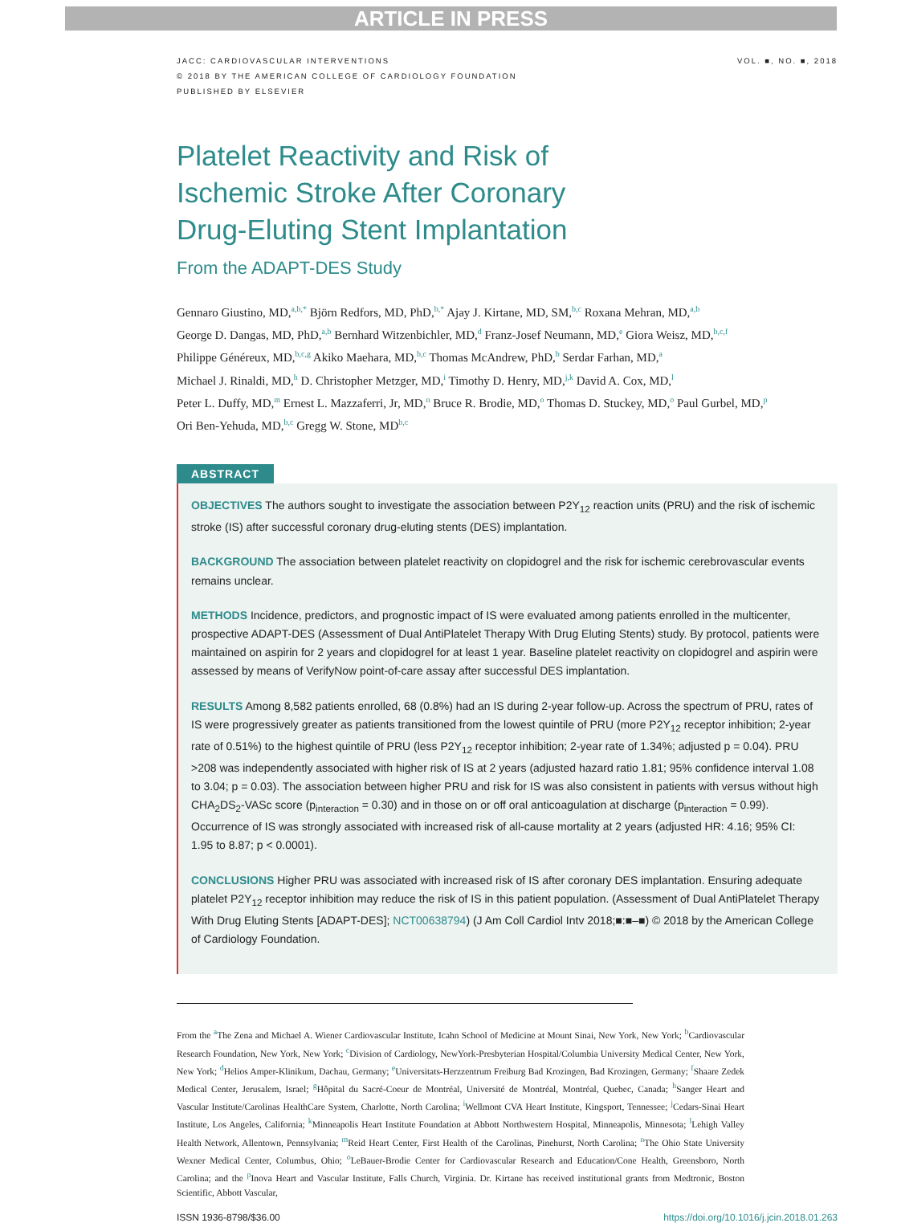ARTICLE IN PRESS
JACC: CARDIOVASCULAR INTERVENTIONS
© 2018 BY THE AMERICAN COLLEGE OF CARDIOLOGY FOUNDATION
PUBLISHED BY ELSEVIER
VOL. ■, NO. ■, 2018
Platelet Reactivity and Risk of
Ischemic Stroke After Coronary
Drug-Eluting Stent Implantation
From the ADAPT-DES Study
Gennaro Giustino, MD,<sup>a,b,*</sup> Björn Redfors, MD, PhD,<sup>b,*</sup> Ajay J. Kirtane, MD, SM,<sup>b,c</sup> Roxana Mehran, MD,<sup>a,b</sup>
George D. Dangas, MD, PhD,<sup>a,b</sup> Bernhard Witzenbichler, MD,<sup>d</sup> Franz-Josef Neumann, MD,<sup>e</sup> Giora Weisz, MD,<sup>b,c,f</sup>
Philippe Généreux, MD,<sup>b,c,g</sup> Akiko Maehara, MD,<sup>b,c</sup> Thomas McAndrew, PhD,<sup>b</sup> Serdar Farhan, MD,<sup>a</sup>
Michael J. Rinaldi, MD,<sup>h</sup> D. Christopher Metzger, MD,<sup>i</sup> Timothy D. Henry, MD,<sup>j,k</sup> David A. Cox, MD,<sup>l</sup>
Peter L. Duffy, MD,<sup>m</sup> Ernest L. Mazzaferri, Jr, MD,<sup>n</sup> Bruce R. Brodie, MD,<sup>o</sup> Thomas D. Stuckey, MD,<sup>o</sup> Paul Gurbel, MD,<sup>p</sup>
Ori Ben-Yehuda, MD,<sup>b,c</sup> Gregg W. Stone, MD<sup>b,c</sup>
ABSTRACT
OBJECTIVES The authors sought to investigate the association between P2Y<sub>12</sub> reaction units (PRU) and the risk of ischemic stroke (IS) after successful coronary drug-eluting stents (DES) implantation.
BACKGROUND The association between platelet reactivity on clopidogrel and the risk for ischemic cerebrovascular events remains unclear.
METHODS Incidence, predictors, and prognostic impact of IS were evaluated among patients enrolled in the multicenter, prospective ADAPT-DES (Assessment of Dual AntiPlatelet Therapy With Drug Eluting Stents) study. By protocol, patients were maintained on aspirin for 2 years and clopidogrel for at least 1 year. Baseline platelet reactivity on clopidogrel and aspirin were assessed by means of VerifyNow point-of-care assay after successful DES implantation.
RESULTS Among 8,582 patients enrolled, 68 (0.8%) had an IS during 2-year follow-up. Across the spectrum of PRU, rates of IS were progressively greater as patients transitioned from the lowest quintile of PRU (more P2Y<sub>12</sub> receptor inhibition; 2-year rate of 0.51%) to the highest quintile of PRU (less P2Y<sub>12</sub> receptor inhibition; 2-year rate of 1.34%; adjusted p = 0.04). PRU >208 was independently associated with higher risk of IS at 2 years (adjusted hazard ratio 1.81; 95% confidence interval 1.08 to 3.04; p = 0.03). The association between higher PRU and risk for IS was also consistent in patients with versus without high CHA<sub>2</sub>DS<sub>2</sub>-VASc score (p<sub>interaction</sub> = 0.30) and in those on or off oral anticoagulation at discharge (p<sub>interaction</sub> = 0.99). Occurrence of IS was strongly associated with increased risk of all-cause mortality at 2 years (adjusted HR: 4.16; 95% CI: 1.95 to 8.87; p < 0.0001).
CONCLUSIONS Higher PRU was associated with increased risk of IS after coronary DES implantation. Ensuring adequate platelet P2Y<sub>12</sub> receptor inhibition may reduce the risk of IS in this patient population. (Assessment of Dual AntiPlatelet Therapy With Drug Eluting Stents [ADAPT-DES]; NCT00638794) (J Am Coll Cardiol Intv 2018;■:■–■) © 2018 by the American College of Cardiology Foundation.
From the <sup>a</sup>The Zena and Michael A. Wiener Cardiovascular Institute, Icahn School of Medicine at Mount Sinai, New York, New York; <sup>b</sup>Cardiovascular Research Foundation, New York, New York; <sup>c</sup>Division of Cardiology, NewYork-Presbyterian Hospital/Columbia University Medical Center, New York, New York; <sup>d</sup>Helios Amper-Klinikum, Dachau, Germany; <sup>e</sup>Universitats-Herzzentrum Freiburg Bad Krozingen, Bad Krozingen, Germany; <sup>f</sup>Shaare Zedek Medical Center, Jerusalem, Israel; <sup>g</sup>Hôpital du Sacré-Coeur de Montréal, Université de Montréal, Montréal, Quebec, Canada; <sup>h</sup>Sanger Heart and Vascular Institute/Carolinas HealthCare System, Charlotte, North Carolina; <sup>i</sup>Wellmont CVA Heart Institute, Kingsport, Tennessee; <sup>j</sup>Cedars-Sinai Heart Institute, Los Angeles, California; <sup>k</sup>Minneapolis Heart Institute Foundation at Abbott Northwestern Hospital, Minneapolis, Minnesota; <sup>l</sup>Lehigh Valley Health Network, Allentown, Pennsylvania; <sup>m</sup>Reid Heart Center, First Health of the Carolinas, Pinehurst, North Carolina; <sup>n</sup>The Ohio State University Wexner Medical Center, Columbus, Ohio; <sup>o</sup>LeBauer-Brodie Center for Cardiovascular Research and Education/Cone Health, Greensboro, North Carolina; and the <sup>p</sup>Inova Heart and Vascular Institute, Falls Church, Virginia. Dr. Kirtane has received institutional grants from Medtronic, Boston Scientific, Abbott Vascular,
ISSN 1936-8798/$36.00 https://doi.org/10.1016/j.jcin.2018.01.263